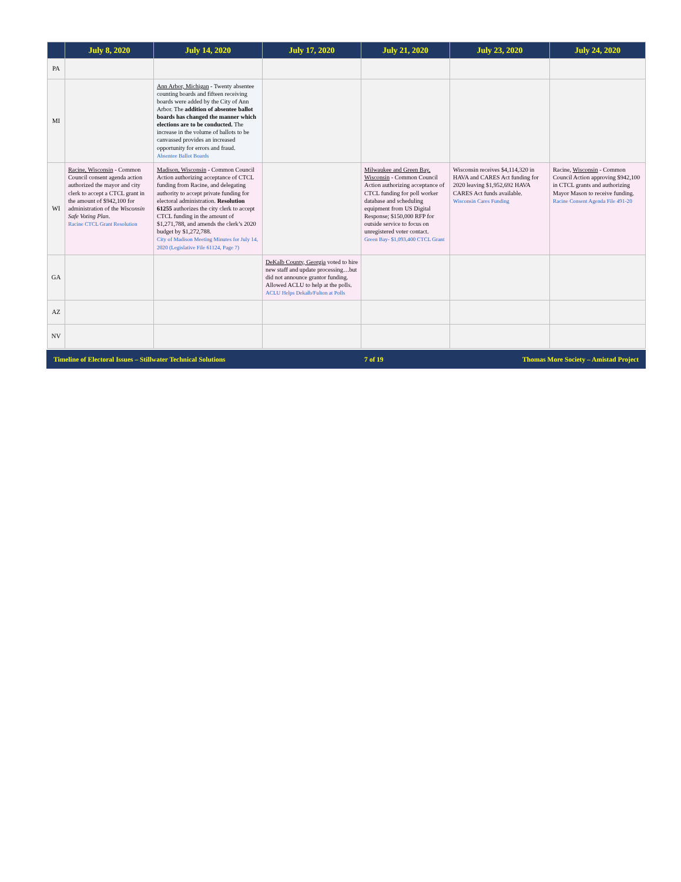| | July 8, 2020 | July 14, 2020 | July 17, 2020 | July 21, 2020 | July 23, 2020 | July 24, 2020 |
| --- | --- | --- | --- | --- | --- | --- |
| PA | | | | | | |
| MI | | Ann Arbor, Michigan - Twenty absentee counting boards and fifteen receiving boards were added by the City of Ann Arbor. The addition of absentee ballot boards has changed the manner which elections are to be conducted. The increase in the volume of ballots to be canvassed provides an increased opportunity for errors and fraud. Absentee Ballot Boards | | | | |
| WI | Racine, Wisconsin - Common Council consent agenda action authorized the mayor and city clerk to accept a CTCL grant in the amount of $942,100 for administration of the Wisconsin Safe Voting Plan . Racine CTCL Grant Resolution | Madison, Wisconsin - Common Council Action authorizing acceptance of CTCL funding from Racine, and delegating authority to accept private funding for electoral administration. Resolution 61255 authorizes the city clerk to accept CTCL funding in the amount of $1,271,788, and amends the clerk’s 2020 budget by $1,272,788. City of Madison Meeting Minutes for July 14, 2020 (Legislative File 61124, Page 7) | | Milwaukee and Green Bay, Wisconsin - Common Council Action authorizing acceptance of CTCL funding for poll worker database and scheduling equipment from US Digital Response; $150,000 RFP for outside service to focus on unregistered voter contact. Green Bay- $1,093,400 CTCL Grant | Wisconsin receives $4,114,320 in HAVA and CARES Act funding for 2020 leaving $1,952,692 HAVA CARES Act funds available. Wisconsin Cares Funding | Racine, Wisconsin - Common Council Action approving $942,100 in CTCL grants and authorizing Mayor Mason to receive funding. Racine Consent Agenda File 491-20 |
| GA | | | DeKalb County, Georgia voted to hire new staff and update processing…but did not announce grantor funding. Allowed ACLU to help at the polls. ACLU Helps Dekalb/Fulton at Polls | | | |
| AZ | | | | | | |
| NV | | | | | | |
Timeline of Electoral Issues – Stillwater Technical Solutions 7 of 19 Thomas More Society – Amistad Project